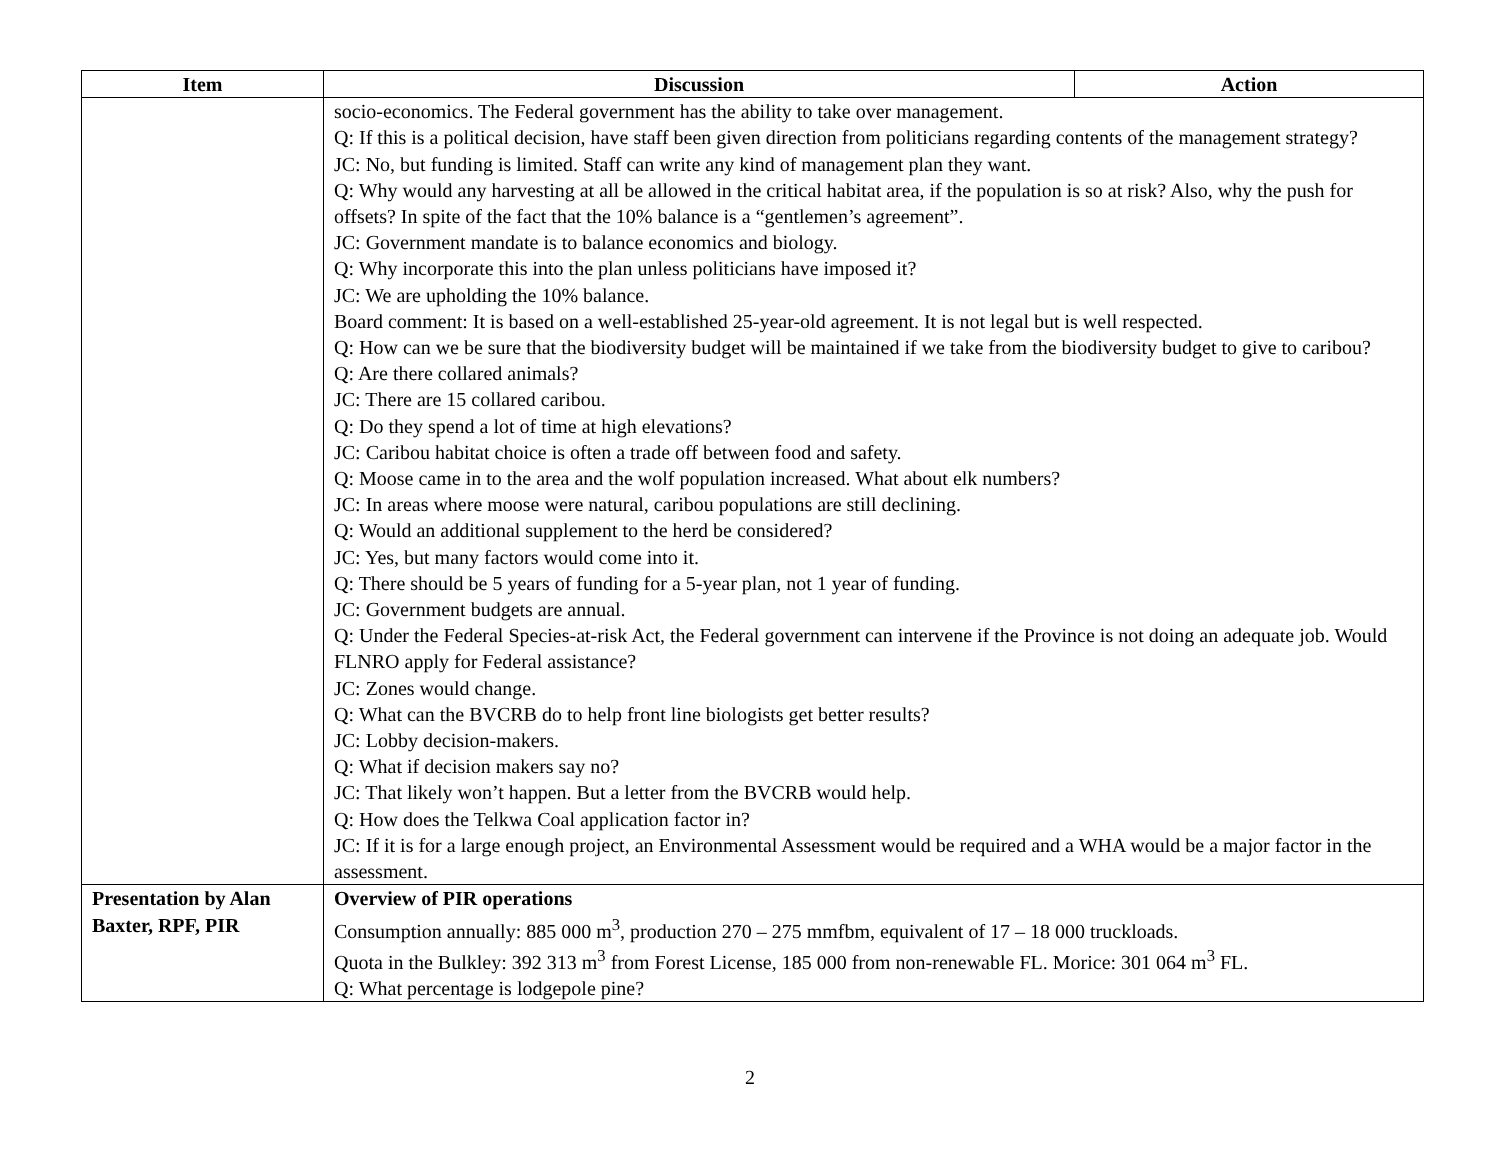| Item | Discussion | Action |
| --- | --- | --- |
| | socio-economics. The Federal government has the ability to take over management. Q: If this is a political decision, have staff been given direction from politicians regarding contents of the management strategy? JC: No, but funding is limited. Staff can write any kind of management plan they want. Q: Why would any harvesting at all be allowed in the critical habitat area, if the population is so at risk? Also, why the push for offsets? In spite of the fact that the 10% balance is a “gentlemen’s agreement”. JC: Government mandate is to balance economics and biology. Q: Why incorporate this into the plan unless politicians have imposed it? JC: We are upholding the 10% balance. Board comment: It is based on a well-established 25-year-old agreement. It is not legal but is well respected. Q: How can we be sure that the biodiversity budget will be maintained if we take from the biodiversity budget to give to caribou? Q: Are there collared animals? JC: There are 15 collared caribou. Q: Do they spend a lot of time at high elevations? JC: Caribou habitat choice is often a trade off between food and safety. Q: Moose came in to the area and the wolf population increased. What about elk numbers? JC: In areas where moose were natural, caribou populations are still declining. Q: Would an additional supplement to the herd be considered? JC: Yes, but many factors would come into it. Q: There should be 5 years of funding for a 5-year plan, not 1 year of funding. JC: Government budgets are annual. Q: Under the Federal Species-at-risk Act, the Federal government can intervene if the Province is not doing an adequate job. Would FLNRO apply for Federal assistance? JC: Zones would change. Q: What can the BVCRB do to help front line biologists get better results? JC: Lobby decision-makers. Q: What if decision makers say no? JC: That likely won’t happen. But a letter from the BVCRB would help. Q: How does the Telkwa Coal application factor in? JC: If it is for a large enough project, an Environmental Assessment would be required and a WHA would be a major factor in the assessment. | |
| Presentation by Alan Baxter, RPF, PIR | Overview of PIR operations Consumption annually: 885 000 m<sup>3</sup>, production 270 – 275 mmfbm, equivalent of 17 – 18 000 truckloads. Quota in the Bulkley: 392 313 m<sup>3</sup> from Forest License, 185 000 from non-renewable FL. Morice: 301 064 m<sup>3</sup> FL. Q: What percentage is lodgepole pine? | |
2